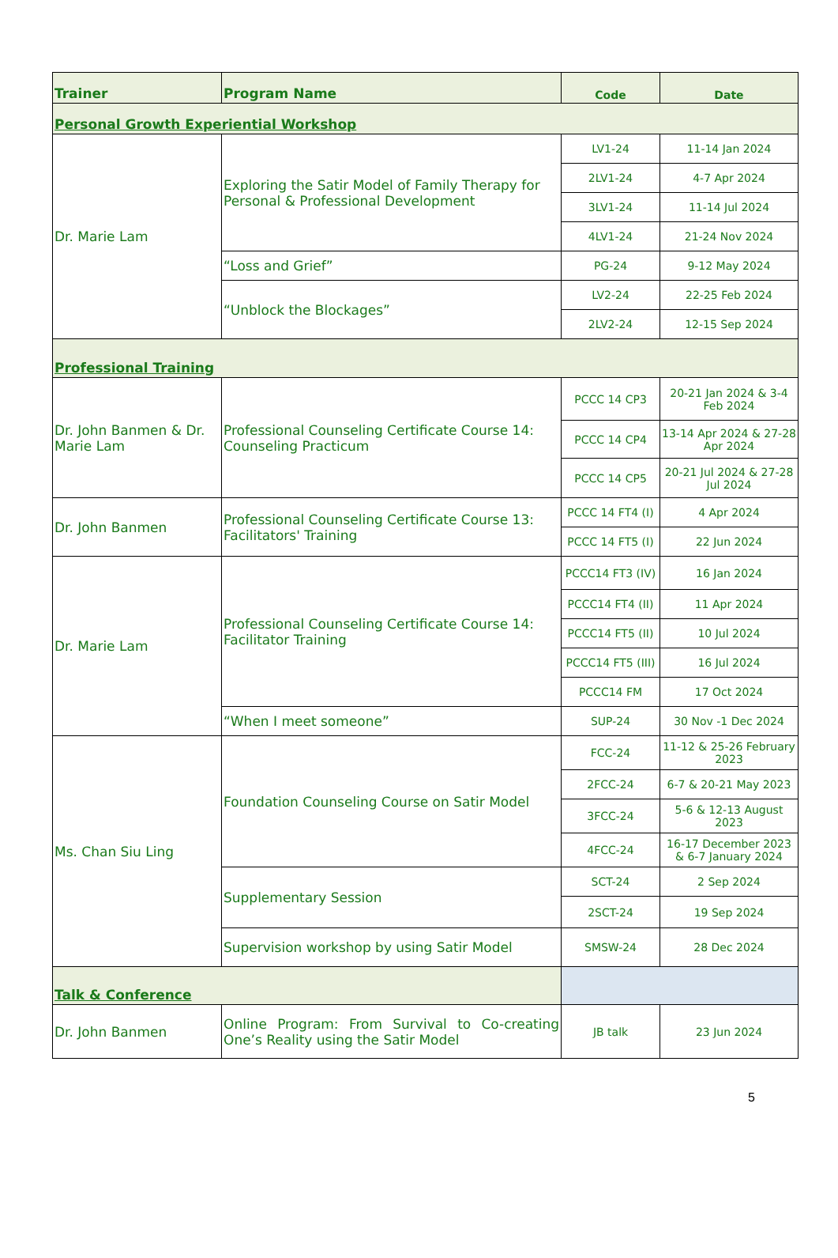| Trainer | Program Name | Code | Date |
| --- | --- | --- | --- |
| Personal Growth Experiential Workshop | | | |
| Dr. Marie Lam | Exploring the Satir Model of Family Therapy for Personal & Professional Development | LV1-24 | 11-14 Jan 2024 |
| | | 2LV1-24 | 4-7 Apr 2024 |
| | | 3LV1-24 | 11-14 Jul 2024 |
| | | 4LV1-24 | 21-24 Nov 2024 |
| | “Loss and Grief” | PG-24 | 9-12 May 2024 |
| | “Unblock the Blockages” | LV2-24 | 22-25 Feb 2024 |
| | | 2LV2-24 | 12-15 Sep 2024 |
| Professional Training | | | |
| Dr. John Banmen & Dr. Marie Lam | Professional Counseling Certificate Course 14: Counseling Practicum | PCCC 14 CP3 | 20-21 Jan 2024 & 3-4 Feb 2024 |
| | | PCCC 14 CP4 | 13-14 Apr 2024 & 27-28 Apr 2024 |
| | | PCCC 14 CP5 | 20-21 Jul 2024 & 27-28 Jul 2024 |
| Dr. John Banmen | Professional Counseling Certificate Course 13: Facilitators' Training | PCCC 14 FT4 (I) | 4 Apr 2024 |
| | | PCCC 14 FT5 (I) | 22 Jun 2024 |
| Dr. Marie Lam | Professional Counseling Certificate Course 14: Facilitator Training | PCCC14 FT3 (IV) | 16 Jan 2024 |
| | | PCCC14 FT4 (II) | 11 Apr 2024 |
| | | PCCC14 FT5 (II) | 10 Jul 2024 |
| | | PCCC14 FT5 (III) | 16 Jul 2024 |
| | | PCCC14 FM | 17 Oct 2024 |
| | “When I meet someone” | SUP-24 | 30 Nov -1 Dec 2024 |
| Ms. Chan Siu Ling | Foundation Counseling Course on Satir Model | FCC-24 | 11-12 & 25-26 February 2023 |
| | | 2FCC-24 | 6-7 & 20-21 May 2023 |
| | | 3FCC-24 | 5-6 & 12-13 August 2023 |
| | | 4FCC-24 | 16-17 December 2023 & 6-7 January 2024 |
| | Supplementary Session | SCT-24 | 2 Sep 2024 |
| | | 2SCT-24 | 19 Sep 2024 |
| | Supervision workshop by using Satir Model | SMSW-24 | 28 Dec 2024 |
| Talk & Conference | | | |
| Dr. John Banmen | Online Program: From Survival to Co-creating One’s Reality using the Satir Model | JB talk | 23 Jun 2024 |
5